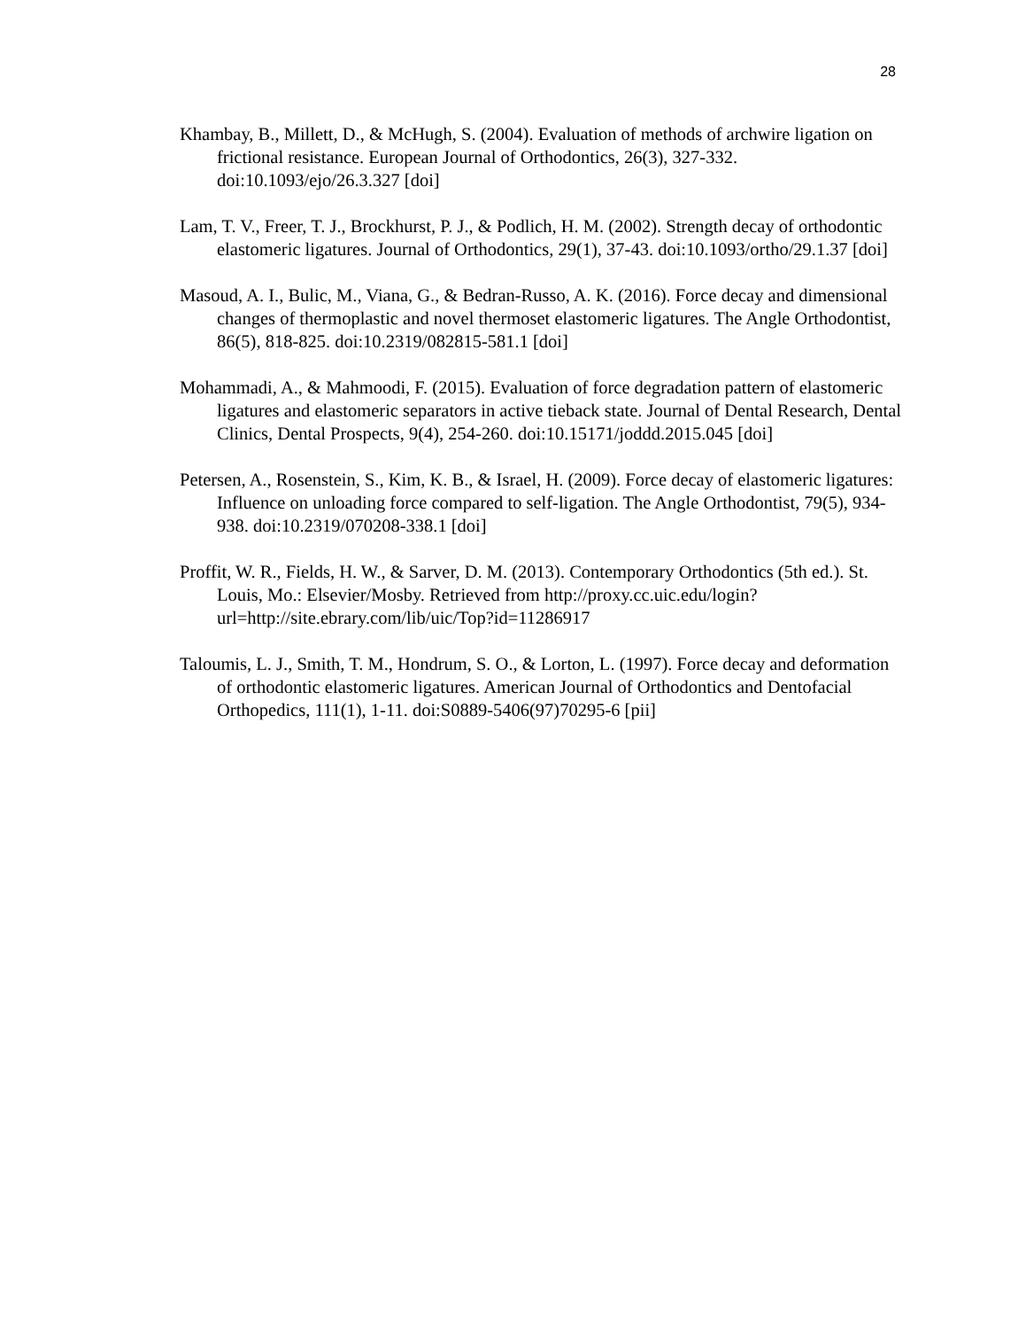28
Khambay, B., Millett, D., & McHugh, S. (2004). Evaluation of methods of archwire ligation on frictional resistance. European Journal of Orthodontics, 26(3), 327-332. doi:10.1093/ejo/26.3.327 [doi]
Lam, T. V., Freer, T. J., Brockhurst, P. J., & Podlich, H. M. (2002). Strength decay of orthodontic elastomeric ligatures. Journal of Orthodontics, 29(1), 37-43. doi:10.1093/ortho/29.1.37 [doi]
Masoud, A. I., Bulic, M., Viana, G., & Bedran-Russo, A. K. (2016). Force decay and dimensional changes of thermoplastic and novel thermoset elastomeric ligatures. The Angle Orthodontist, 86(5), 818-825. doi:10.2319/082815-581.1 [doi]
Mohammadi, A., & Mahmoodi, F. (2015). Evaluation of force degradation pattern of elastomeric ligatures and elastomeric separators in active tieback state. Journal of Dental Research, Dental Clinics, Dental Prospects, 9(4), 254-260. doi:10.15171/joddd.2015.045 [doi]
Petersen, A., Rosenstein, S., Kim, K. B., & Israel, H. (2009). Force decay of elastomeric ligatures: Influence on unloading force compared to self-ligation. The Angle Orthodontist, 79(5), 934-938. doi:10.2319/070208-338.1 [doi]
Proffit, W. R., Fields, H. W., & Sarver, D. M. (2013). Contemporary Orthodontics (5th ed.). St. Louis, Mo.: Elsevier/Mosby. Retrieved from http://proxy.cc.uic.edu/login?url=http://site.ebrary.com/lib/uic/Top?id=11286917
Taloumis, L. J., Smith, T. M., Hondrum, S. O., & Lorton, L. (1997). Force decay and deformation of orthodontic elastomeric ligatures. American Journal of Orthodontics and Dentofacial Orthopedics, 111(1), 1-11. doi:S0889-5406(97)70295-6 [pii]